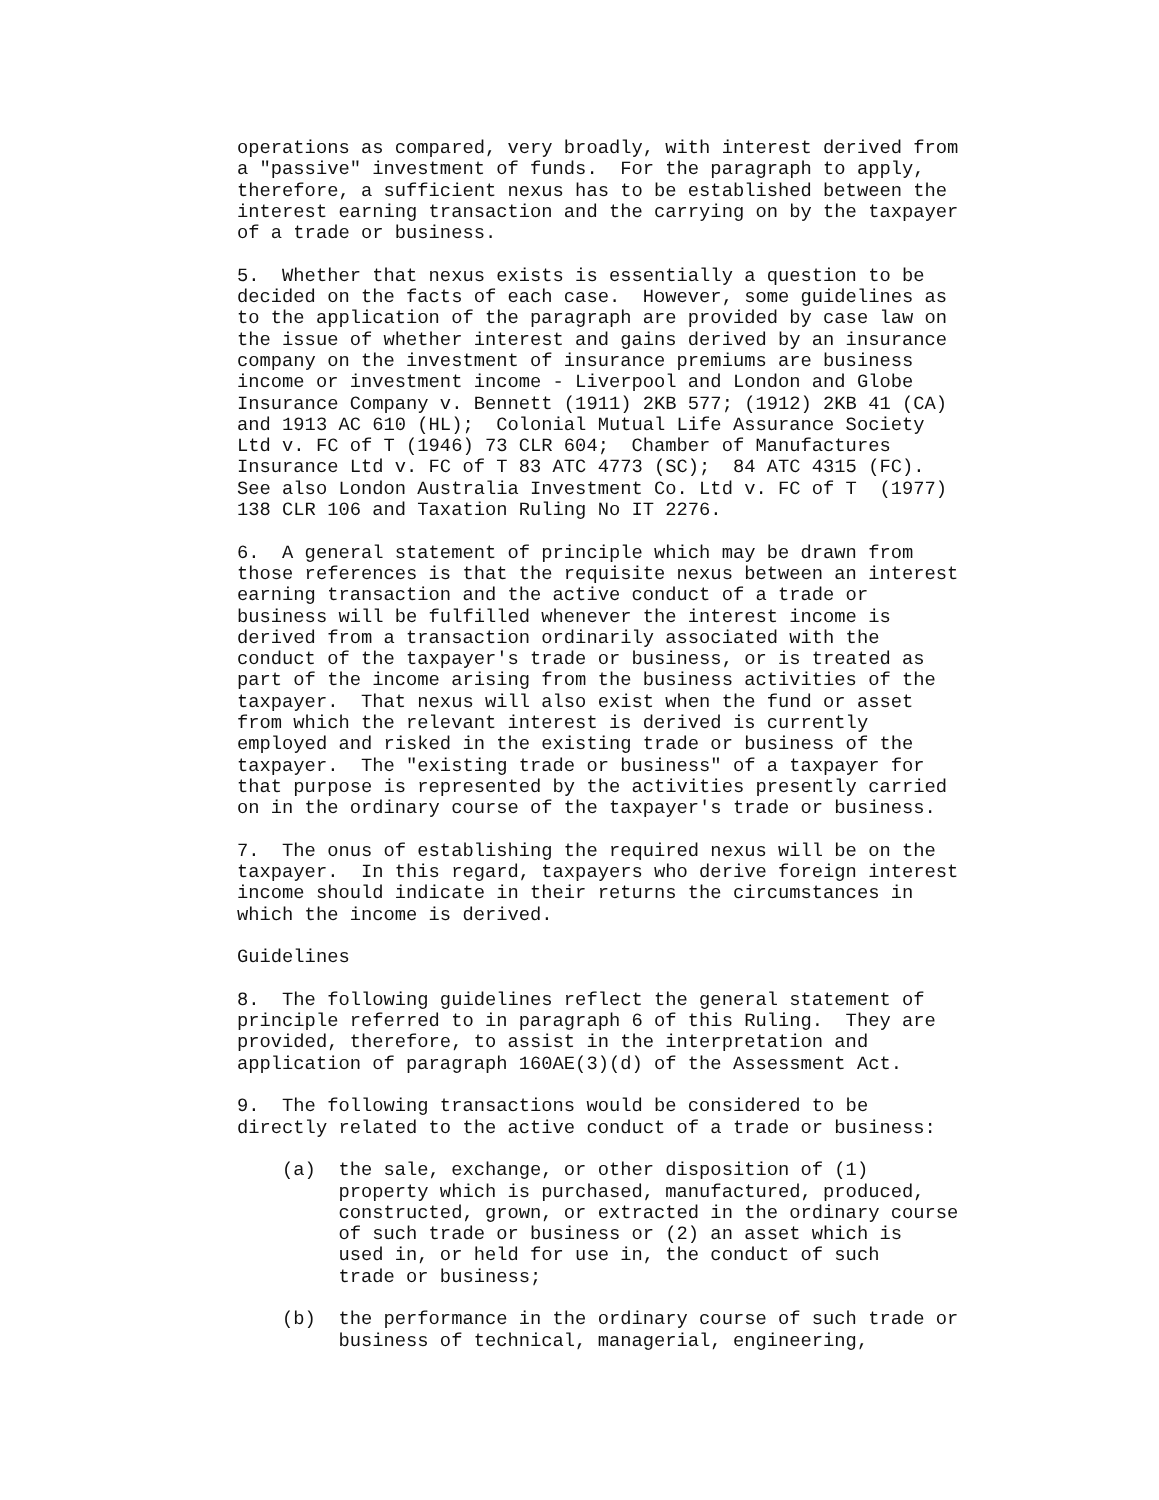operations as compared, very broadly, with interest derived from
a "passive" investment of funds.  For the paragraph to apply,
therefore, a sufficient nexus has to be established between the
interest earning transaction and the carrying on by the taxpayer
of a trade or business.

5.  Whether that nexus exists is essentially a question to be
decided on the facts of each case.  However, some guidelines as
to the application of the paragraph are provided by case law on
the issue of whether interest and gains derived by an insurance
company on the investment of insurance premiums are business
income or investment income - Liverpool and London and Globe
Insurance Company v. Bennett (1911) 2KB 577; (1912) 2KB 41 (CA)
and 1913 AC 610 (HL);  Colonial Mutual Life Assurance Society
Ltd v. FC of T (1946) 73 CLR 604;  Chamber of Manufactures
Insurance Ltd v. FC of T 83 ATC 4773 (SC);  84 ATC 4315 (FC).
See also London Australia Investment Co. Ltd v. FC of T  (1977)
138 CLR 106 and Taxation Ruling No IT 2276.

6.  A general statement of principle which may be drawn from
those references is that the requisite nexus between an interest
earning transaction and the active conduct of a trade or
business will be fulfilled whenever the interest income is
derived from a transaction ordinarily associated with the
conduct of the taxpayer's trade or business, or is treated as
part of the income arising from the business activities of the
taxpayer.  That nexus will also exist when the fund or asset
from which the relevant interest is derived is currently
employed and risked in the existing trade or business of the
taxpayer.  The "existing trade or business" of a taxpayer for
that purpose is represented by the activities presently carried
on in the ordinary course of the taxpayer's trade or business.

7.  The onus of establishing the required nexus will be on the
taxpayer.  In this regard, taxpayers who derive foreign interest
income should indicate in their returns the circumstances in
which the income is derived.

Guidelines

8.  The following guidelines reflect the general statement of
principle referred to in paragraph 6 of this Ruling.  They are
provided, therefore, to assist in the interpretation and
application of paragraph 160AE(3)(d) of the Assessment Act.

9.  The following transactions would be considered to be
directly related to the active conduct of a trade or business:

    (a)  the sale, exchange, or other disposition of (1)
         property which is purchased, manufactured, produced,
         constructed, grown, or extracted in the ordinary course
         of such trade or business or (2) an asset which is
         used in, or held for use in, the conduct of such
         trade or business;

    (b)  the performance in the ordinary course of such trade or
         business of technical, managerial, engineering,